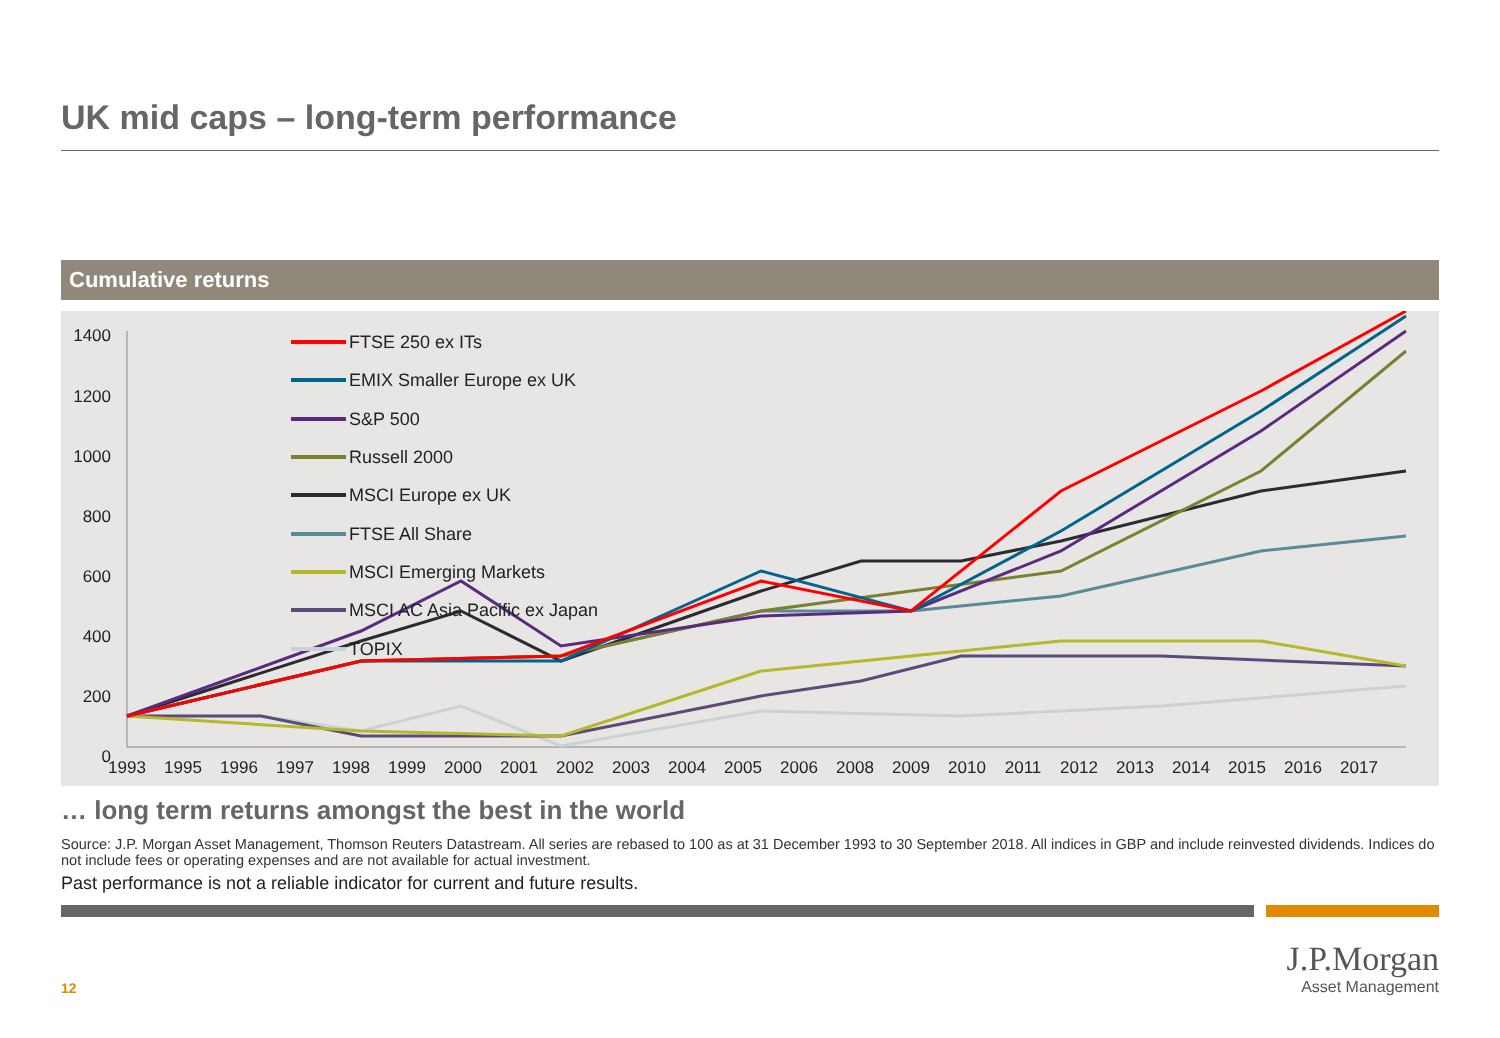UK mid caps – long-term performance
Cumulative returns
1400
1200
1000
800
600
400
200
0
1993
1995
1996
1997
1998
1999
2000
2001
2002
2003
2004
2005
2006
2008
2009
2010
2011
2012
2013
2014
2015
2016
2017
FTSE 250 ex ITs
EMIX Smaller Europe ex UK
S&P 500
Russell 2000
MSCI Europe ex UK
FTSE All Share
MSCI Emerging Markets
MSCI AC Asia Pacific ex Japan
TOPIX
… long term returns amongst the best in the world
Source: J.P. Morgan Asset Management, Thomson Reuters Datastream. All series are rebased to 100 as at 31 December 1993 to 30 September 2018. All indices in GBP and include reinvested dividends. Indices do not include fees or operating expenses and are not available for actual investment.
Past performance is not a reliable indicator for current and future results.
12
J.P.Morgan
Asset Management